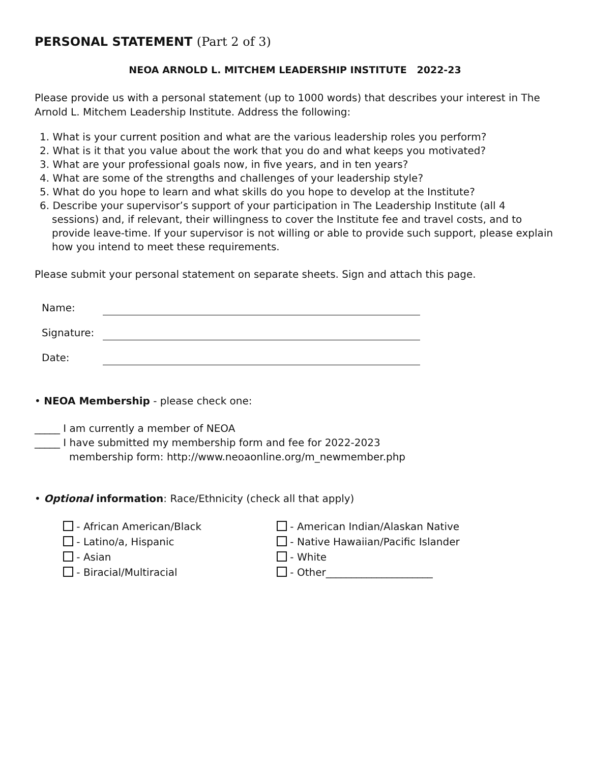PERSONAL STATEMENT (Part 2 of 3)
NEOA ARNOLD L. MITCHEM LEADERSHIP INSTITUTE 2022-23
Please provide us with a personal statement (up to 1000 words) that describes your interest in The Arnold L. Mitchem Leadership Institute. Address the following:
1. What is your current position and what are the various leadership roles you perform?
2. What is it that you value about the work that you do and what keeps you motivated?
3. What are your professional goals now, in five years, and in ten years?
4. What are some of the strengths and challenges of your leadership style?
5. What do you hope to learn and what skills do you hope to develop at the Institute?
6. Describe your supervisor’s support of your participation in The Leadership Institute (all 4 sessions) and, if relevant, their willingness to cover the Institute fee and travel costs, and to provide leave-time. If your supervisor is not willing or able to provide such support, please explain how you intend to meet these requirements.
Please submit your personal statement on separate sheets. Sign and attach this page.
Name:
Signature:
Date:
• NEOA Membership - please check one:
_____ I am currently a member of NEOA
_____ I have submitted my membership form and fee for 2022-2023
membership form: http://www.neoaonline.org/m_newmember.php
• Optional information: Race/Ethnicity (check all that apply)
- African American/Black
- Latino/a, Hispanic
- Asian
- Biracial/Multiracial
- American Indian/Alaskan Native
- Native Hawaiian/Pacific Islander
- White
- Other_____________________